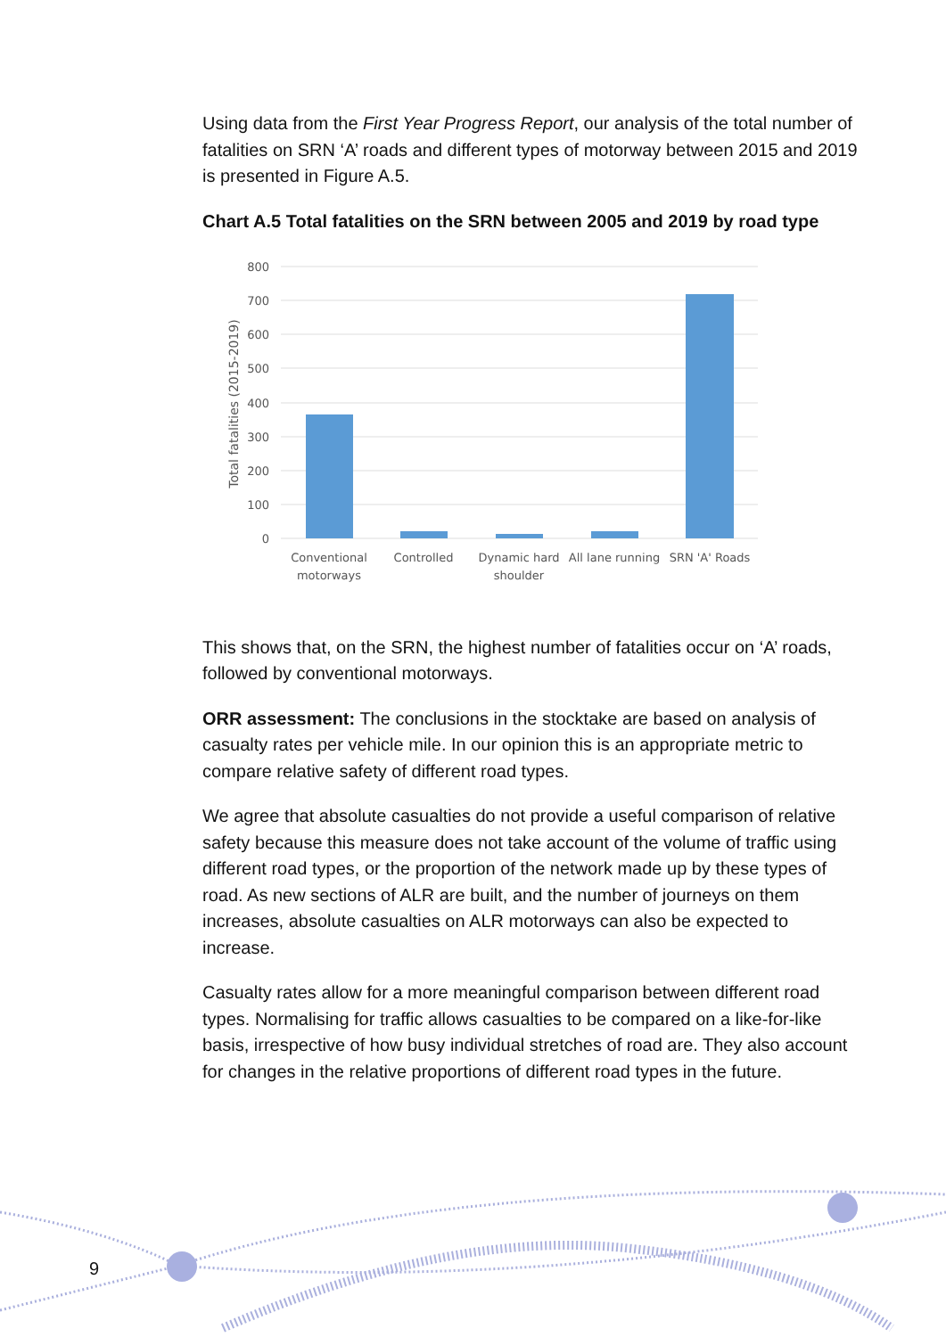Using data from the First Year Progress Report, our analysis of the total number of fatalities on SRN ‘A’ roads and different types of motorway between 2015 and 2019 is presented in Figure A.5.
Chart A.5 Total fatalities on the SRN between 2005 and 2019 by road type
800
700
600
500
400
300
200
100
0
Total fatalities (2015-2019)
Conventional
motorways
Controlled
Dynamic hard
shoulder
All lane running
SRN 'A' Roads
This shows that, on the SRN, the highest number of fatalities occur on ‘A’ roads, followed by conventional motorways.
ORR assessment: The conclusions in the stocktake are based on analysis of casualty rates per vehicle mile. In our opinion this is an appropriate metric to compare relative safety of different road types.
We agree that absolute casualties do not provide a useful comparison of relative safety because this measure does not take account of the volume of traffic using different road types, or the proportion of the network made up by these types of road. As new sections of ALR are built, and the number of journeys on them increases, absolute casualties on ALR motorways can also be expected to increase.
Casualty rates allow for a more meaningful comparison between different road types. Normalising for traffic allows casualties to be compared on a like-for-like basis, irrespective of how busy individual stretches of road are. They also account for changes in the relative proportions of different road types in the future.
9